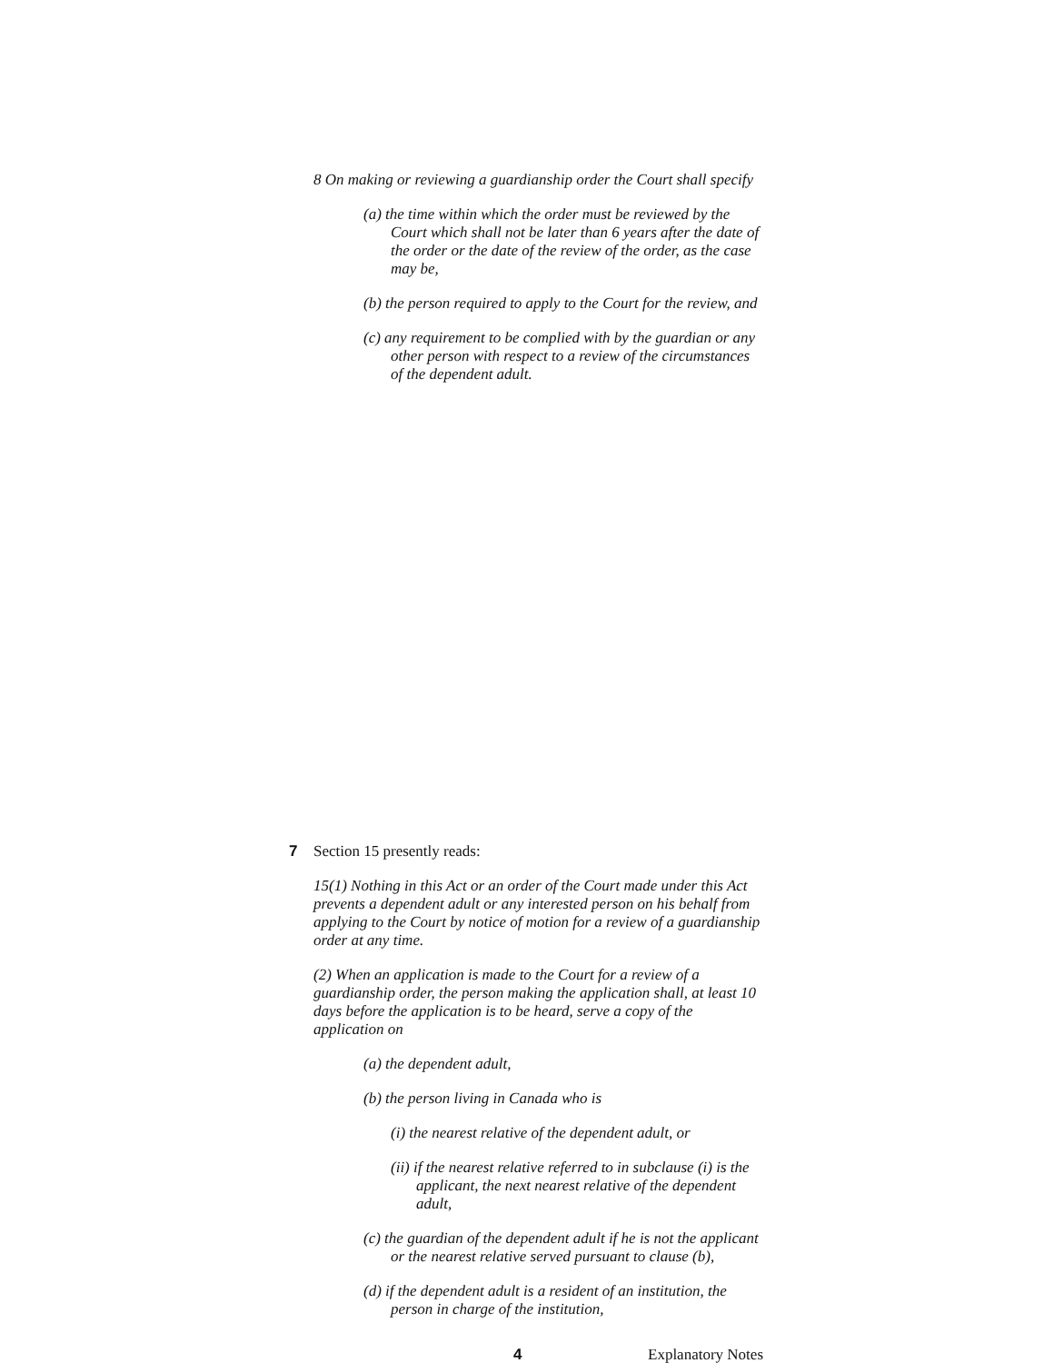8 On making or reviewing a guardianship order the Court shall specify
(a) the time within which the order must be reviewed by the Court which shall not be later than 6 years after the date of the order or the date of the review of the order, as the case may be,
(b) the person required to apply to the Court for the review, and
(c) any requirement to be complied with by the guardian or any other person with respect to a review of the circumstances of the dependent adult.
7
Section 15 presently reads:
15(1) Nothing in this Act or an order of the Court made under this Act prevents a dependent adult or any interested person on his behalf from applying to the Court by notice of motion for a review of a guardianship order at any time.
(2) When an application is made to the Court for a review of a guardianship order, the person making the application shall, at least 10 days before the application is to be heard, serve a copy of the application on
(a) the dependent adult,
(b) the person living in Canada who is
(i) the nearest relative of the dependent adult, or
(ii) if the nearest relative referred to in subclause (i) is the applicant, the next nearest relative of the dependent adult,
(c) the guardian of the dependent adult if he is not the applicant or the nearest relative served pursuant to clause (b),
(d) if the dependent adult is a resident of an institution, the person in charge of the institution,
4 Explanatory Notes